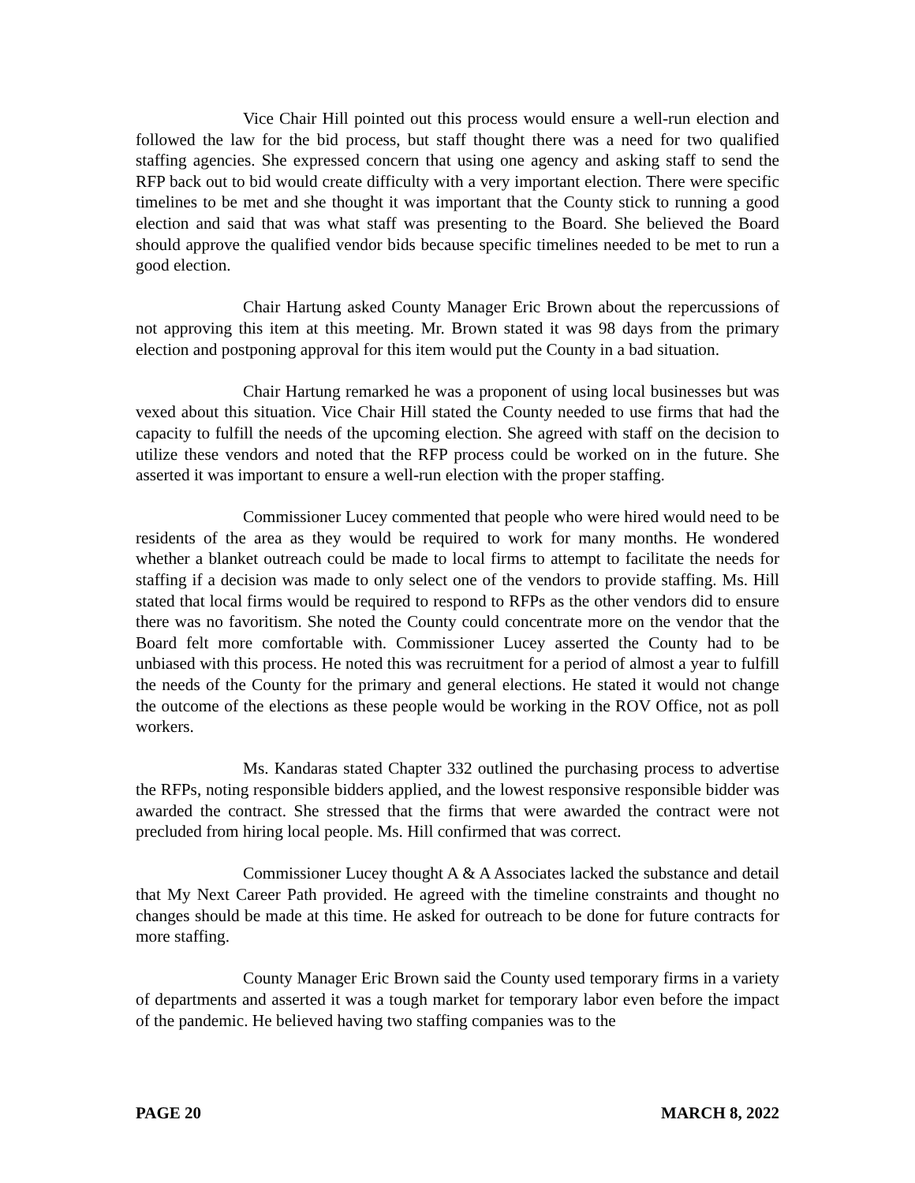Vice Chair Hill pointed out this process would ensure a well-run election and followed the law for the bid process, but staff thought there was a need for two qualified staffing agencies. She expressed concern that using one agency and asking staff to send the RFP back out to bid would create difficulty with a very important election. There were specific timelines to be met and she thought it was important that the County stick to running a good election and said that was what staff was presenting to the Board. She believed the Board should approve the qualified vendor bids because specific timelines needed to be met to run a good election.
Chair Hartung asked County Manager Eric Brown about the repercussions of not approving this item at this meeting. Mr. Brown stated it was 98 days from the primary election and postponing approval for this item would put the County in a bad situation.
Chair Hartung remarked he was a proponent of using local businesses but was vexed about this situation. Vice Chair Hill stated the County needed to use firms that had the capacity to fulfill the needs of the upcoming election. She agreed with staff on the decision to utilize these vendors and noted that the RFP process could be worked on in the future. She asserted it was important to ensure a well-run election with the proper staffing.
Commissioner Lucey commented that people who were hired would need to be residents of the area as they would be required to work for many months. He wondered whether a blanket outreach could be made to local firms to attempt to facilitate the needs for staffing if a decision was made to only select one of the vendors to provide staffing. Ms. Hill stated that local firms would be required to respond to RFPs as the other vendors did to ensure there was no favoritism. She noted the County could concentrate more on the vendor that the Board felt more comfortable with. Commissioner Lucey asserted the County had to be unbiased with this process. He noted this was recruitment for a period of almost a year to fulfill the needs of the County for the primary and general elections. He stated it would not change the outcome of the elections as these people would be working in the ROV Office, not as poll workers.
Ms. Kandaras stated Chapter 332 outlined the purchasing process to advertise the RFPs, noting responsible bidders applied, and the lowest responsive responsible bidder was awarded the contract. She stressed that the firms that were awarded the contract were not precluded from hiring local people. Ms. Hill confirmed that was correct.
Commissioner Lucey thought A & A Associates lacked the substance and detail that My Next Career Path provided. He agreed with the timeline constraints and thought no changes should be made at this time. He asked for outreach to be done for future contracts for more staffing.
County Manager Eric Brown said the County used temporary firms in a variety of departments and asserted it was a tough market for temporary labor even before the impact of the pandemic. He believed having two staffing companies was to the
PAGE 20 MARCH 8, 2022